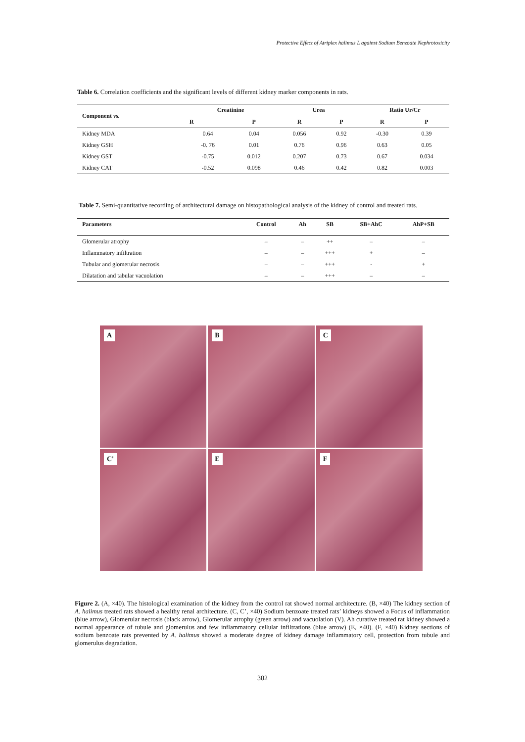Protective Effect of Atriplex halimus L against Sodium Benzoate Nephrotoxicity
Table 6. Correlation coefficients and the significant levels of different kidney marker components in rats.
| Component vs. | Creatinine | | Urea | | Ratio Ur/Cr | |
| --- | --- | --- | --- | --- | --- | --- |
| | R | P | R | P | R | P |
| Kidney MDA | 0.64 | 0.04 | 0.056 | 0.92 | -0.30 | 0.39 |
| Kidney GSH | -0. 76 | 0.01 | 0.76 | 0.96 | 0.63 | 0.05 |
| Kidney GST | -0.75 | 0.012 | 0.207 | 0.73 | 0.67 | 0.034 |
| Kidney CAT | -0.52 | 0.098 | 0.46 | 0.42 | 0.82 | 0.003 |
Table 7. Semi-quantitative recording of architectural damage on histopathological analysis of the kidney of control and treated rats.
| Parameters | Control | Ah | SB | SB+AhC | AhP+SB |
| --- | --- | --- | --- | --- | --- |
| Glomerular atrophy | – | – | ++ | – | – |
| Inflammatory infiltration | – | – | +++ | + | – |
| Tubular and glomerular necrosis | – | – | +++ | - | + |
| Dilatation and tabular vacuolation | – | – | +++ | – | – |
A
B
C
C'
E
F
Figure 2. (A, ×40). The histological examination of the kidney from the control rat showed normal architecture. (B, ×40) The kidney section of A. halimus treated rats showed a healthy renal architecture. (C, C’, ×40) Sodium benzoate treated rats’ kidneys showed a Focus of inflammation (blue arrow), Glomerular necrosis (black arrow), Glomerular atrophy (green arrow) and vacuolation (V). Ah curative treated rat kidney showed a normal appearance of tubule and glomerulus and few inflammatory cellular infiltrations (blue arrow) (E, ×40). (F, ×40) Kidney sections of sodium benzoate rats prevented by A. halimus showed a moderate degree of kidney damage inflammatory cell, protection from tubule and glomerulus degradation.
302